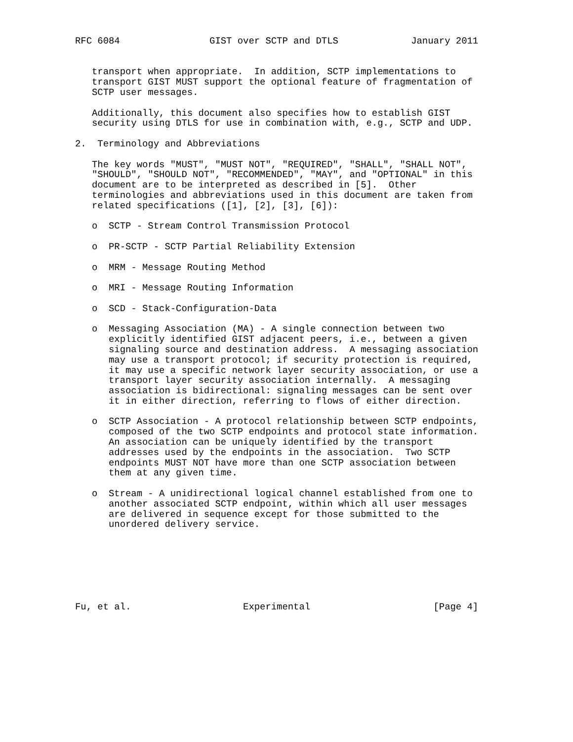RFC 6084                GIST over SCTP and DTLS             January 2011


   transport when appropriate.  In addition, SCTP implementations to
   transport GIST MUST support the optional feature of fragmentation of
   SCTP user messages.

   Additionally, this document also specifies how to establish GIST
   security using DTLS for use in combination with, e.g., SCTP and UDP.

2.  Terminology and Abbreviations

   The key words "MUST", "MUST NOT", "REQUIRED", "SHALL", "SHALL NOT",
   "SHOULD", "SHOULD NOT", "RECOMMENDED", "MAY", and "OPTIONAL" in this
   document are to be interpreted as described in [5].  Other
   terminologies and abbreviations used in this document are taken from
   related specifications ([1], [2], [3], [6]):

   o  SCTP - Stream Control Transmission Protocol

   o  PR-SCTP - SCTP Partial Reliability Extension

   o  MRM - Message Routing Method

   o  MRI - Message Routing Information

   o  SCD - Stack-Configuration-Data

   o  Messaging Association (MA) - A single connection between two
      explicitly identified GIST adjacent peers, i.e., between a given
      signaling source and destination address.  A messaging association
      may use a transport protocol; if security protection is required,
      it may use a specific network layer security association, or use a
      transport layer security association internally.  A messaging
      association is bidirectional: signaling messages can be sent over
      it in either direction, referring to flows of either direction.

   o  SCTP Association - A protocol relationship between SCTP endpoints,
      composed of the two SCTP endpoints and protocol state information.
      An association can be uniquely identified by the transport
      addresses used by the endpoints in the association.  Two SCTP
      endpoints MUST NOT have more than one SCTP association between
      them at any given time.

   o  Stream - A unidirectional logical channel established from one to
      another associated SCTP endpoint, within which all user messages
      are delivered in sequence except for those submitted to the
      unordered delivery service.







Fu, et al.                    Experimental                      [Page 4]